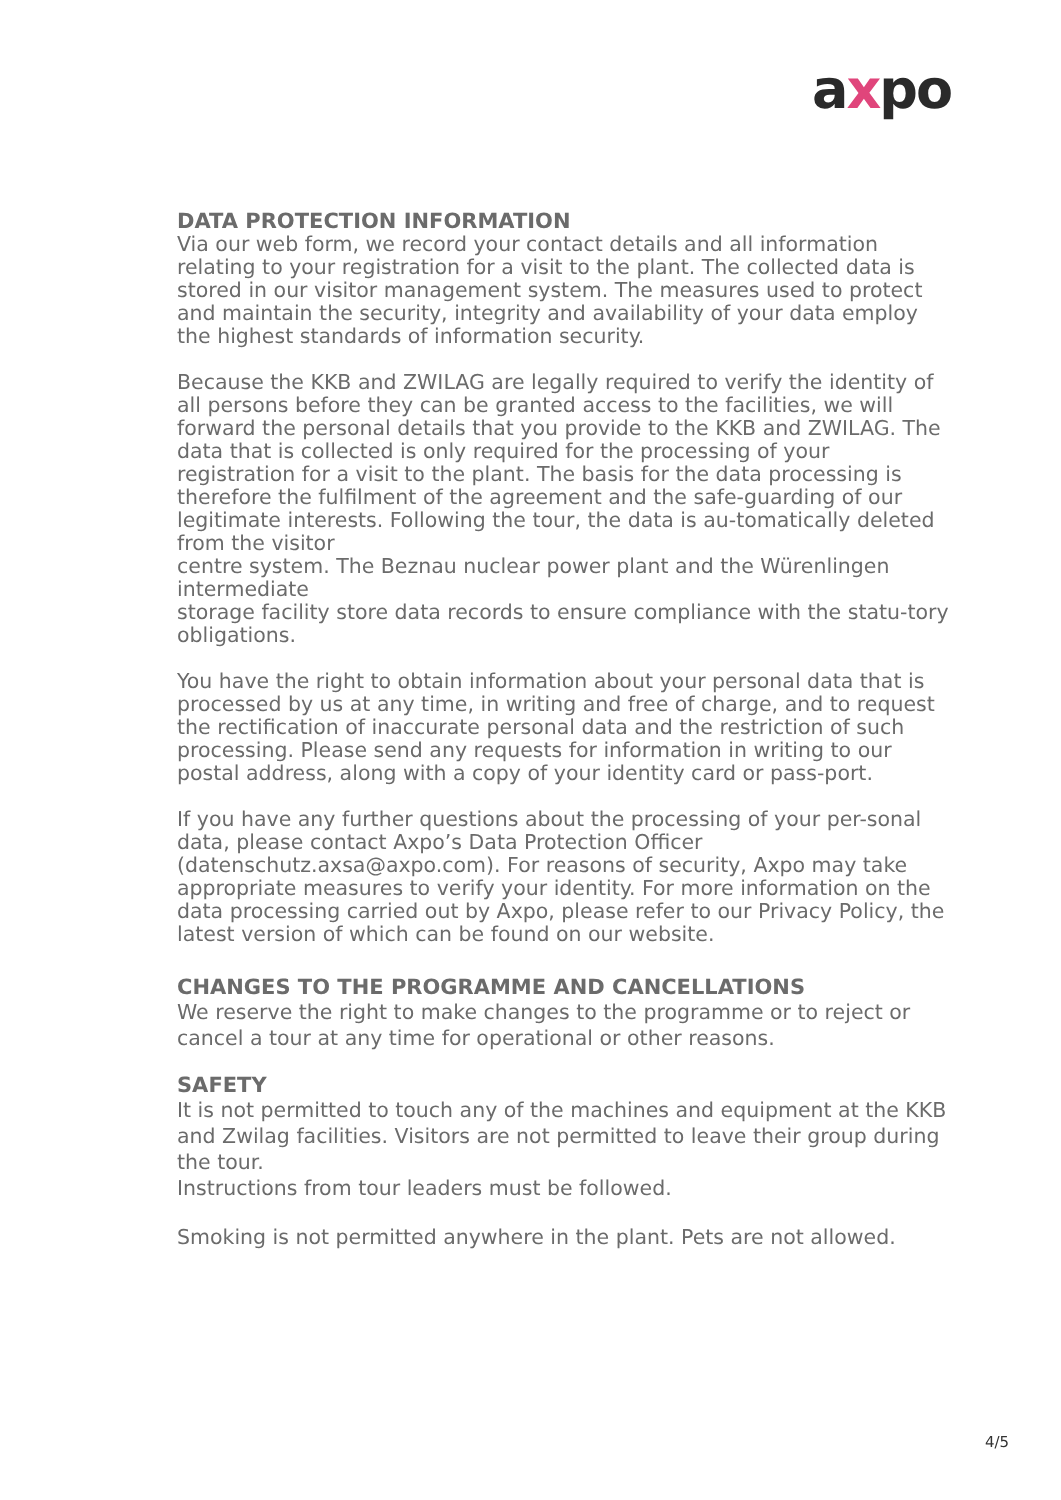axpo
DATA PROTECTION INFORMATION
Via our web form, we record your contact details and all information relating to your registration for a visit to the plant. The collected data is stored in our visitor management system. The measures used to protect and maintain the security, integrity and availability of your data employ the highest standards of information security.
Because the KKB and ZWILAG are legally required to verify the identity of all persons before they can be granted access to the facilities, we will forward the personal details that you provide to the KKB and ZWILAG. The data that is collected is only required for the processing of your registration for a visit to the plant. The basis for the data processing is therefore the fulfilment of the agreement and the safe-guarding of our legitimate interests. Following the tour, the data is au-tomatically deleted from the visitor
centre system. The Beznau nuclear power plant and the Würenlingen intermediate
storage facility store data records to ensure compliance with the statu-tory obligations.
You have the right to obtain information about your personal data that is processed by us at any time, in writing and free of charge, and to request the rectification of inaccurate personal data and the restriction of such processing. Please send any requests for information in writing to our postal address, along with a copy of your identity card or pass-port.
If you have any further questions about the processing of your per-sonal data, please contact Axpo’s Data Protection Officer (datenschutz.axsa@axpo.com). For reasons of security, Axpo may take appropriate measures to verify your identity. For more information on the data processing carried out by Axpo, please refer to our Privacy Policy, the latest version of which can be found on our website.
CHANGES TO THE PROGRAMME AND CANCELLATIONS
We reserve the right to make changes to the programme or to reject or cancel a tour at any time for operational or other reasons.
SAFETY
It is not permitted to touch any of the machines and equipment at the KKB and Zwilag facilities. Visitors are not permitted to leave their group during the tour.
Instructions from tour leaders must be followed.
Smoking is not permitted anywhere in the plant. Pets are not allowed.
4/5